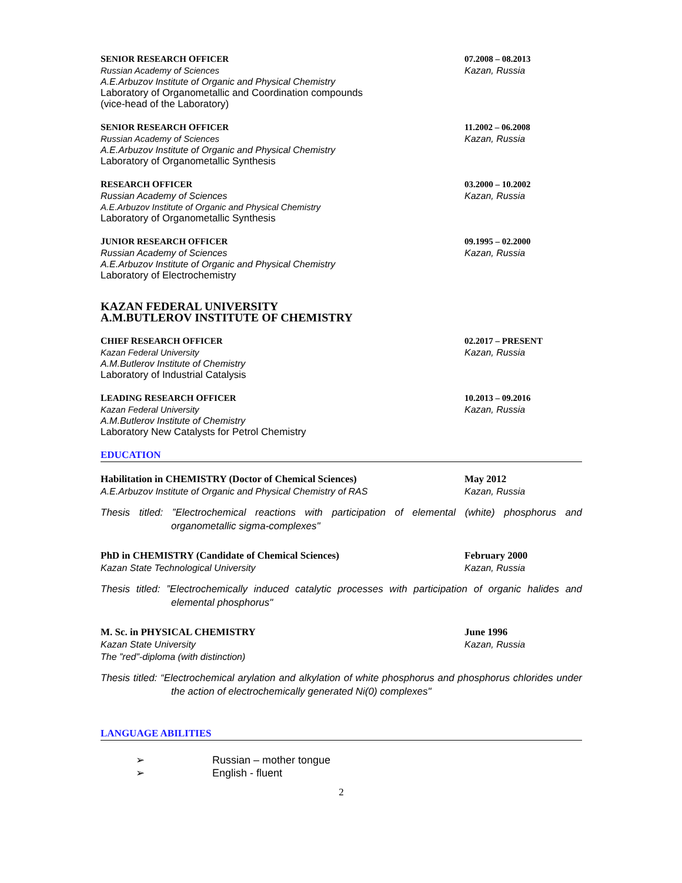SENIOR RESEARCH OFFICER
Russian Academy of Sciences
A.E.Arbuzov Institute of Organic and Physical Chemistry
Laboratory of Organometallic and Coordination compounds
(vice-head of the Laboratory)
07.2008 – 08.2013
Kazan, Russia
SENIOR RESEARCH OFFICER
Russian Academy of Sciences
A.E.Arbuzov Institute of Organic and Physical Chemistry
Laboratory of Organometallic Synthesis
11.2002 – 06.2008
Kazan, Russia
RESEARCH OFFICER
Russian Academy of Sciences
A.E.Arbuzov Institute of Organic and Physical Chemistry
Laboratory of Organometallic Synthesis
03.2000 – 10.2002
Kazan, Russia
JUNIOR RESEARCH OFFICER
Russian Academy of Sciences
A.E.Arbuzov Institute of Organic and Physical Chemistry
Laboratory of Electrochemistry
09.1995 – 02.2000
Kazan, Russia
KAZAN FEDERAL UNIVERSITY
A.M.BUTLEROV INSTITUTE OF CHEMISTRY
CHIEF RESEARCH OFFICER
Kazan Federal University
A.M.Butlerov Institute of Chemistry
Laboratory of Industrial Catalysis
02.2017 – PRESENT
Kazan, Russia
LEADING RESEARCH OFFICER
Kazan Federal University
A.M.Butlerov Institute of Chemistry
Laboratory New Catalysts for Petrol Chemistry
10.2013 – 09.2016
Kazan, Russia
EDUCATION
Habilitation in CHEMISTRY (Doctor of Chemical Sciences)
A.E.Arbuzov Institute of Organic and Physical Chemistry of RAS
May 2012
Kazan, Russia
Thesis titled: ”Electrochemical reactions with participation of elemental (white) phosphorus and organometallic sigma-complexes"
PhD in CHEMISTRY (Candidate of Chemical Sciences)
Kazan State Technological University
February 2000
Kazan, Russia
Thesis titled: ”Electrochemically induced catalytic processes with participation of organic halides and elemental phosphorus"
M. Sc. in PHYSICAL CHEMISTRY
Kazan State University
The ”red”-diploma (with distinction)
June 1996
Kazan, Russia
Thesis titled: “Electrochemical arylation and alkylation of white phosphorus and phosphorus chlorides under the action of electrochemically generated Ni(0) complexes"
LANGUAGE ABILITIES
➢ Russian – mother tongue
➢ English - fluent
2